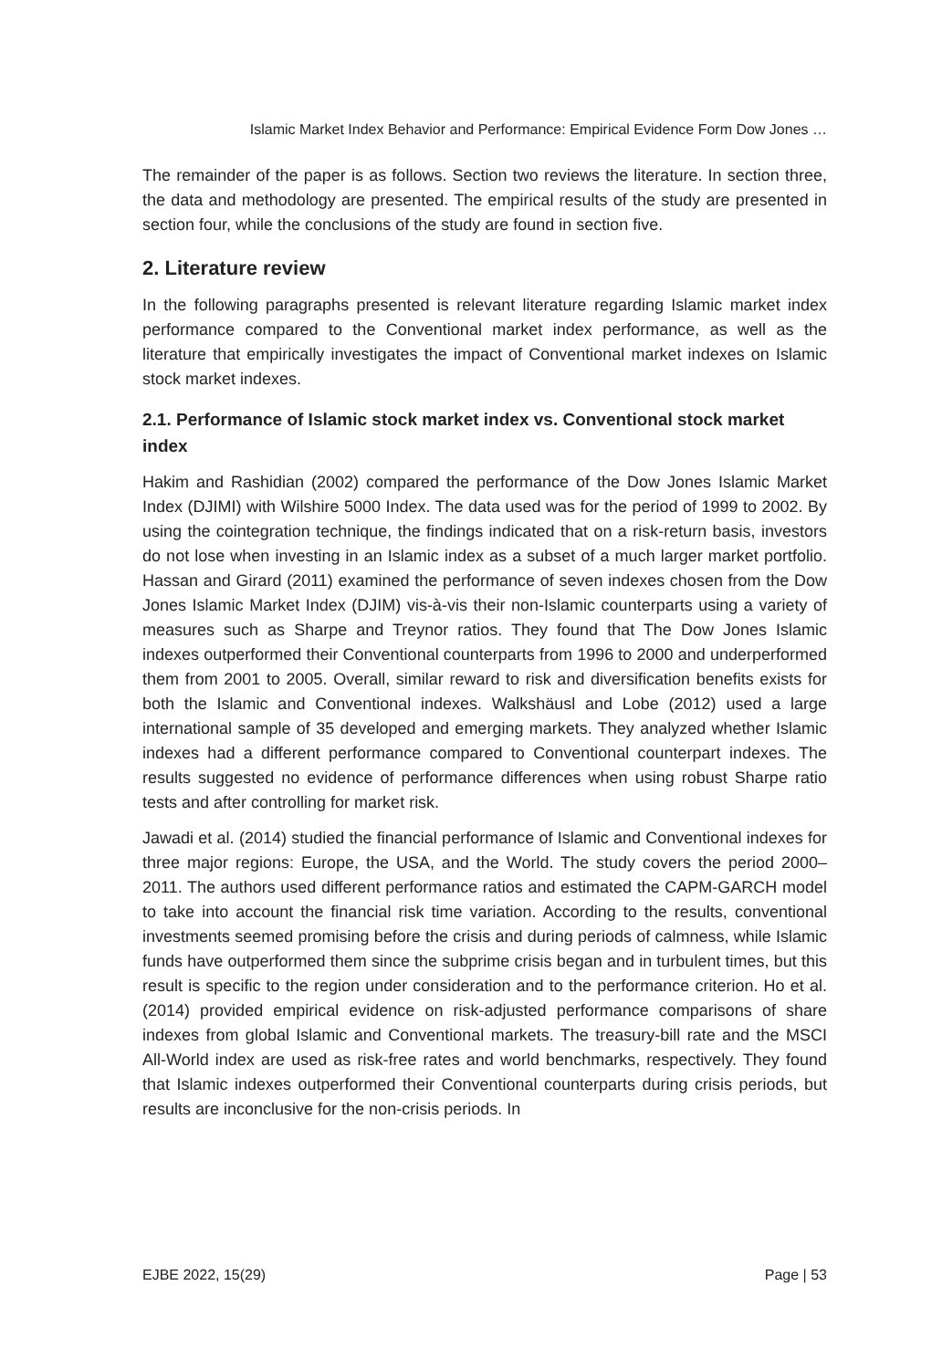Islamic Market Index Behavior and Performance: Empirical Evidence Form Dow Jones …
The remainder of the paper is as follows. Section two reviews the literature. In section three, the data and methodology are presented. The empirical results of the study are presented in section four, while the conclusions of the study are found in section five.
2. Literature review
In the following paragraphs presented is relevant literature regarding Islamic market index performance compared to the Conventional market index performance, as well as the literature that empirically investigates the impact of Conventional market indexes on Islamic stock market indexes.
2.1. Performance of Islamic stock market index vs. Conventional stock market index
Hakim and Rashidian (2002) compared the performance of the Dow Jones Islamic Market Index (DJIMI) with Wilshire 5000 Index. The data used was for the period of 1999 to 2002. By using the cointegration technique, the findings indicated that on a risk-return basis, investors do not lose when investing in an Islamic index as a subset of a much larger market portfolio. Hassan and Girard (2011) examined the performance of seven indexes chosen from the Dow Jones Islamic Market Index (DJIM) vis-à-vis their non-Islamic counterparts using a variety of measures such as Sharpe and Treynor ratios. They found that The Dow Jones Islamic indexes outperformed their Conventional counterparts from 1996 to 2000 and underperformed them from 2001 to 2005. Overall, similar reward to risk and diversification benefits exists for both the Islamic and Conventional indexes. Walkshäusl and Lobe (2012) used a large international sample of 35 developed and emerging markets. They analyzed whether Islamic indexes had a different performance compared to Conventional counterpart indexes. The results suggested no evidence of performance differences when using robust Sharpe ratio tests and after controlling for market risk.
Jawadi et al. (2014) studied the financial performance of Islamic and Conventional indexes for three major regions: Europe, the USA, and the World. The study covers the period 2000–2011. The authors used different performance ratios and estimated the CAPM-GARCH model to take into account the financial risk time variation. According to the results, conventional investments seemed promising before the crisis and during periods of calmness, while Islamic funds have outperformed them since the subprime crisis began and in turbulent times, but this result is specific to the region under consideration and to the performance criterion. Ho et al. (2014) provided empirical evidence on risk-adjusted performance comparisons of share indexes from global Islamic and Conventional markets. The treasury-bill rate and the MSCI All-World index are used as risk-free rates and world benchmarks, respectively. They found that Islamic indexes outperformed their Conventional counterparts during crisis periods, but results are inconclusive for the non-crisis periods. In
EJBE 2022, 15(29) Page | 53